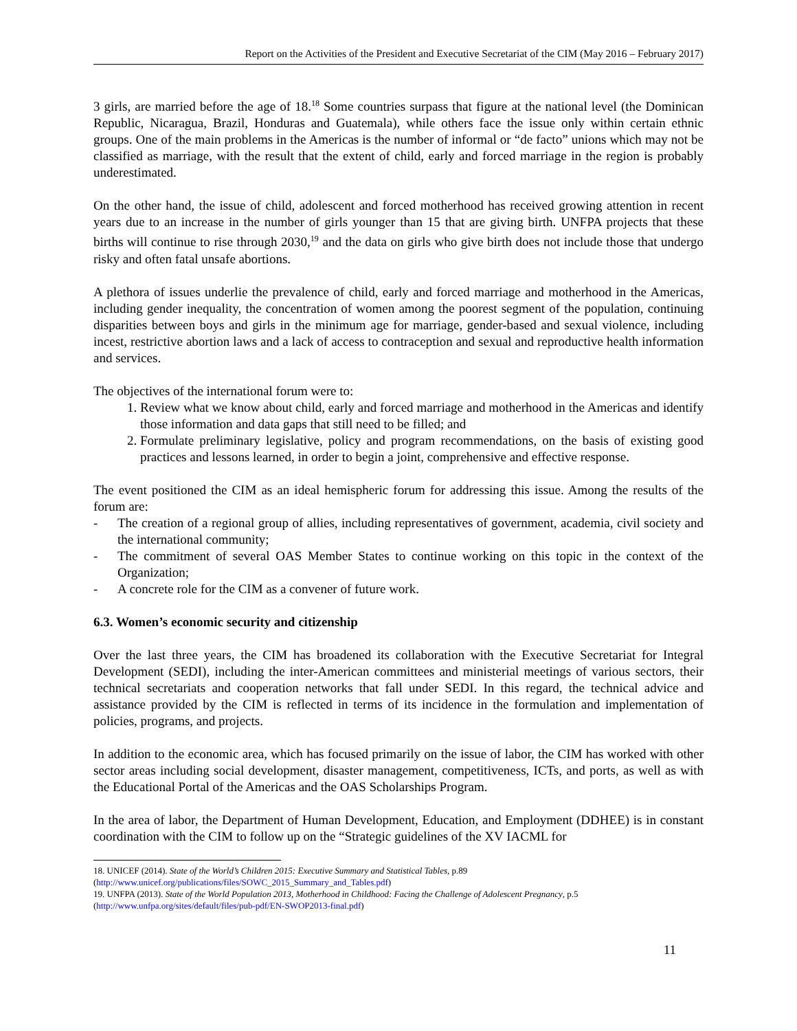Report on the Activities of the President and Executive Secretariat of the CIM (May 2016 – February 2017)
3 girls, are married before the age of 18.<sup>18</sup> Some countries surpass that figure at the national level (the Dominican Republic, Nicaragua, Brazil, Honduras and Guatemala), while others face the issue only within certain ethnic groups. One of the main problems in the Americas is the number of informal or “de facto” unions which may not be classified as marriage, with the result that the extent of child, early and forced marriage in the region is probably underestimated.
On the other hand, the issue of child, adolescent and forced motherhood has received growing attention in recent years due to an increase in the number of girls younger than 15 that are giving birth. UNFPA projects that these births will continue to rise through 2030,<sup>19</sup> and the data on girls who give birth does not include those that undergo risky and often fatal unsafe abortions.
A plethora of issues underlie the prevalence of child, early and forced marriage and motherhood in the Americas, including gender inequality, the concentration of women among the poorest segment of the population, continuing disparities between boys and girls in the minimum age for marriage, gender-based and sexual violence, including incest, restrictive abortion laws and a lack of access to contraception and sexual and reproductive health information and services.
The objectives of the international forum were to:
1. Review what we know about child, early and forced marriage and motherhood in the Americas and identify those information and data gaps that still need to be filled; and
2. Formulate preliminary legislative, policy and program recommendations, on the basis of existing good practices and lessons learned, in order to begin a joint, comprehensive and effective response.
The event positioned the CIM as an ideal hemispheric forum for addressing this issue. Among the results of the forum are:
- The creation of a regional group of allies, including representatives of government, academia, civil society and the international community;
- The commitment of several OAS Member States to continue working on this topic in the context of the Organization;
- A concrete role for the CIM as a convener of future work.
6.3. Women’s economic security and citizenship
Over the last three years, the CIM has broadened its collaboration with the Executive Secretariat for Integral Development (SEDI), including the inter-American committees and ministerial meetings of various sectors, their technical secretariats and cooperation networks that fall under SEDI. In this regard, the technical advice and assistance provided by the CIM is reflected in terms of its incidence in the formulation and implementation of policies, programs, and projects.
In addition to the economic area, which has focused primarily on the issue of labor, the CIM has worked with other sector areas including social development, disaster management, competitiveness, ICTs, and ports, as well as with the Educational Portal of the Americas and the OAS Scholarships Program.
In the area of labor, the Department of Human Development, Education, and Employment (DDHEE) is in constant coordination with the CIM to follow up on the “Strategic guidelines of the XV IACML for
18. UNICEF (2014). State of the World’s Children 2015: Executive Summary and Statistical Tables, p.89 (http://www.unicef.org/publications/files/SOWC_2015_Summary_and_Tables.pdf)
19. UNFPA (2013). State of the World Population 2013, Motherhood in Childhood: Facing the Challenge of Adolescent Pregnancy, p.5 (http://www.unfpa.org/sites/default/files/pub-pdf/EN-SWOP2013-final.pdf)
11